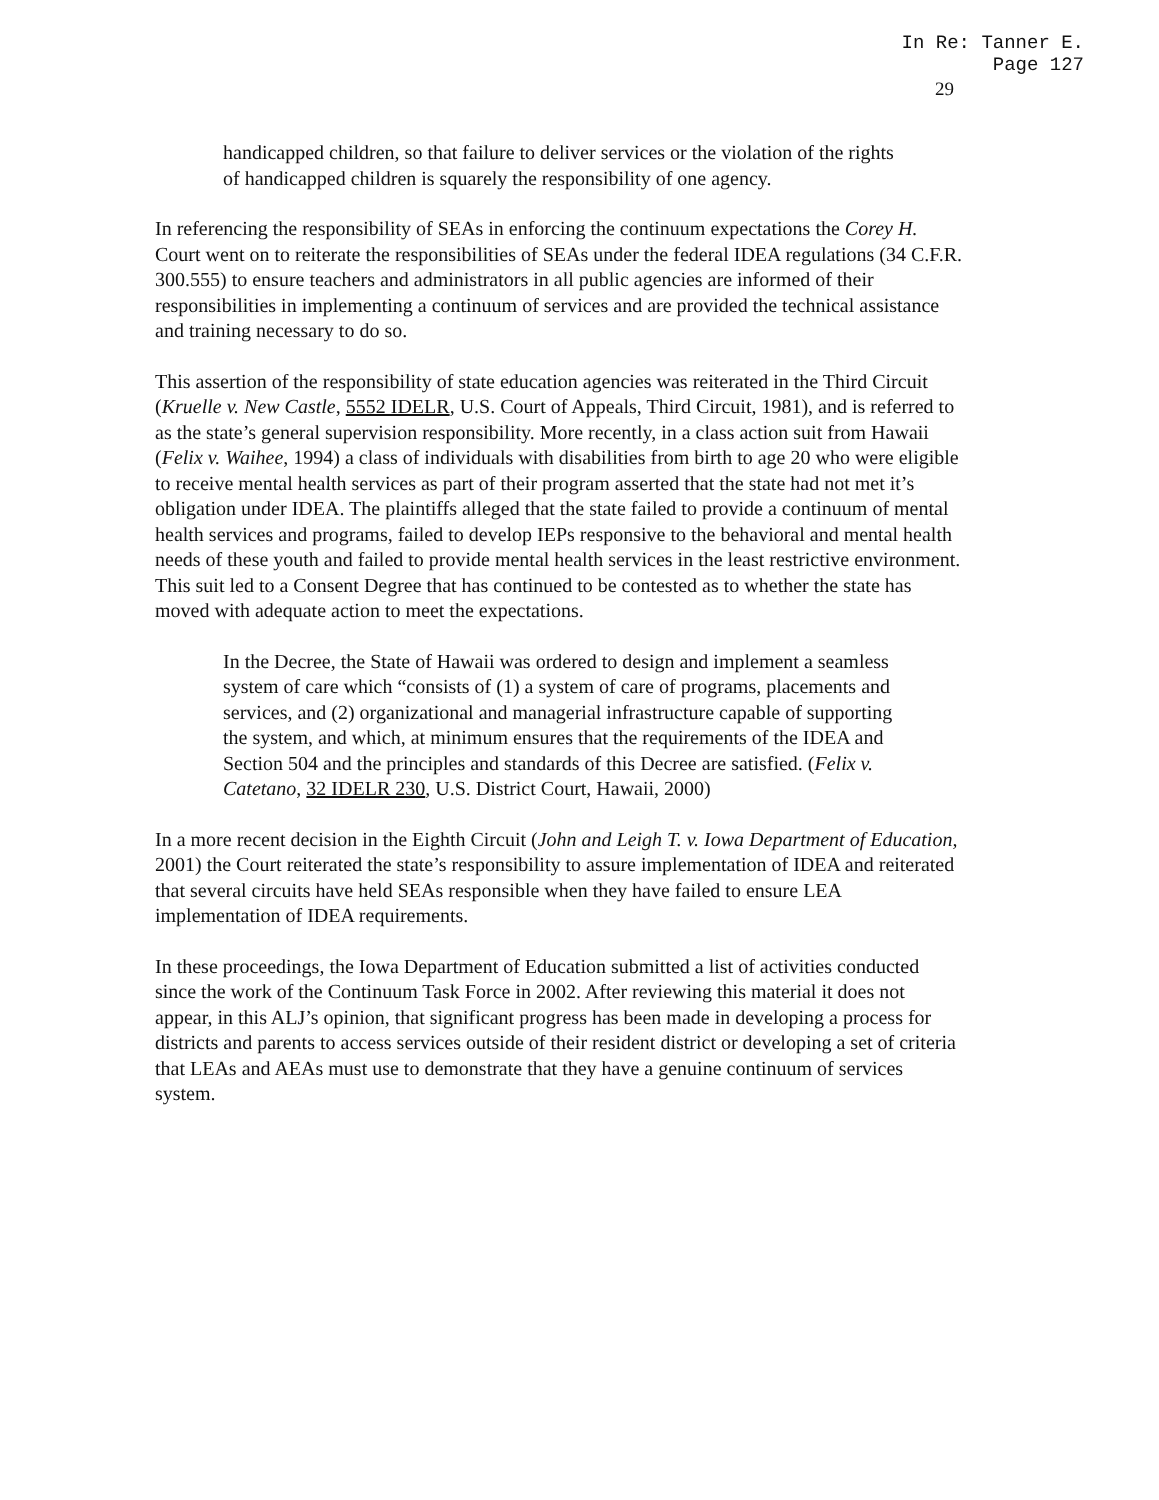In Re: Tanner E.
Page 127
29
handicapped children, so that failure to deliver services or the violation of the rights of handicapped children is squarely the responsibility of one agency.
In referencing the responsibility of SEAs in enforcing the continuum expectations the Corey H. Court went on to reiterate the responsibilities of SEAs under the federal IDEA regulations (34 C.F.R. 300.555) to ensure teachers and administrators in all public agencies are informed of their responsibilities in implementing a continuum of services and are provided the technical assistance and training necessary to do so.
This assertion of the responsibility of state education agencies was reiterated in the Third Circuit (Kruelle v. New Castle, 5552 IDELR, U.S. Court of Appeals, Third Circuit, 1981), and is referred to as the state’s general supervision responsibility. More recently, in a class action suit from Hawaii (Felix v. Waihee, 1994) a class of individuals with disabilities from birth to age 20 who were eligible to receive mental health services as part of their program asserted that the state had not met it’s obligation under IDEA. The plaintiffs alleged that the state failed to provide a continuum of mental health services and programs, failed to develop IEPs responsive to the behavioral and mental health needs of these youth and failed to provide mental health services in the least restrictive environment. This suit led to a Consent Degree that has continued to be contested as to whether the state has moved with adequate action to meet the expectations.
In the Decree, the State of Hawaii was ordered to design and implement a seamless system of care which “consists of (1) a system of care of programs, placements and services, and (2) organizational and managerial infrastructure capable of supporting the system, and which, at minimum ensures that the requirements of the IDEA and Section 504 and the principles and standards of this Decree are satisfied. (Felix v. Catetano, 32 IDELR 230, U.S. District Court, Hawaii, 2000)
In a more recent decision in the Eighth Circuit (John and Leigh T. v. Iowa Department of Education, 2001) the Court reiterated the state’s responsibility to assure implementation of IDEA and reiterated that several circuits have held SEAs responsible when they have failed to ensure LEA implementation of IDEA requirements.
In these proceedings, the Iowa Department of Education submitted a list of activities conducted since the work of the Continuum Task Force in 2002. After reviewing this material it does not appear, in this ALJ’s opinion, that significant progress has been made in developing a process for districts and parents to access services outside of their resident district or developing a set of criteria that LEAs and AEAs must use to demonstrate that they have a genuine continuum of services system.